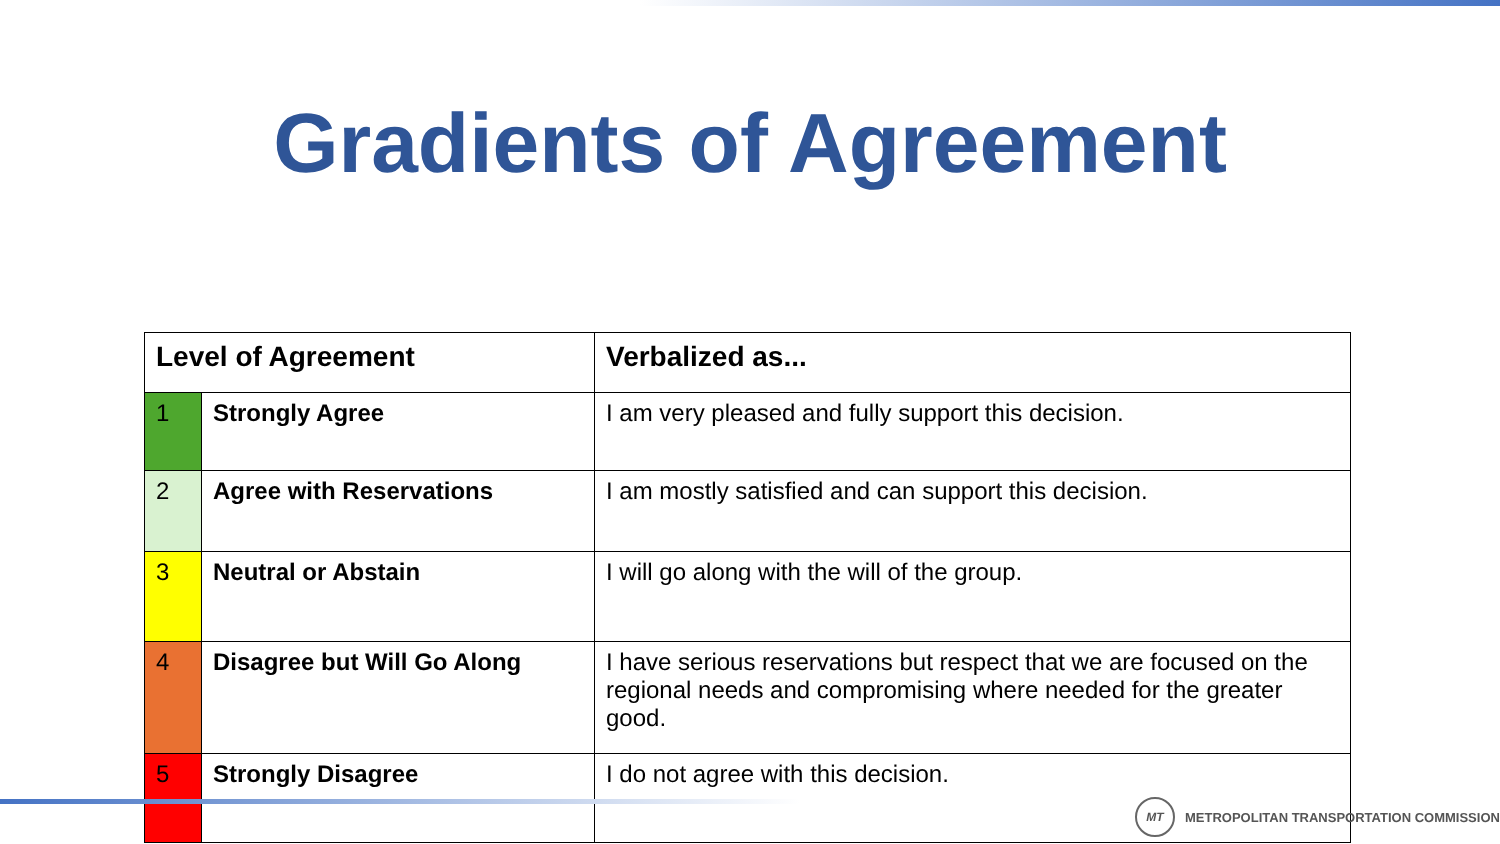Gradients of Agreement
| Level of Agreement | | Verbalized as... |
| --- | --- | --- |
| 1 | Strongly Agree | I am very pleased and fully support this decision. |
| 2 | Agree with Reservations | I am mostly satisfied and can support this decision. |
| 3 | Neutral or Abstain | I will go along with the will of the group. |
| 4 | Disagree but Will Go Along | I have serious reservations but respect that we are focused on the regional needs and compromising where needed for the greater good. |
| 5 | Strongly Disagree | I do not agree with this decision. |
MT
METROPOLITAN TRANSPORTATION COMMISSION